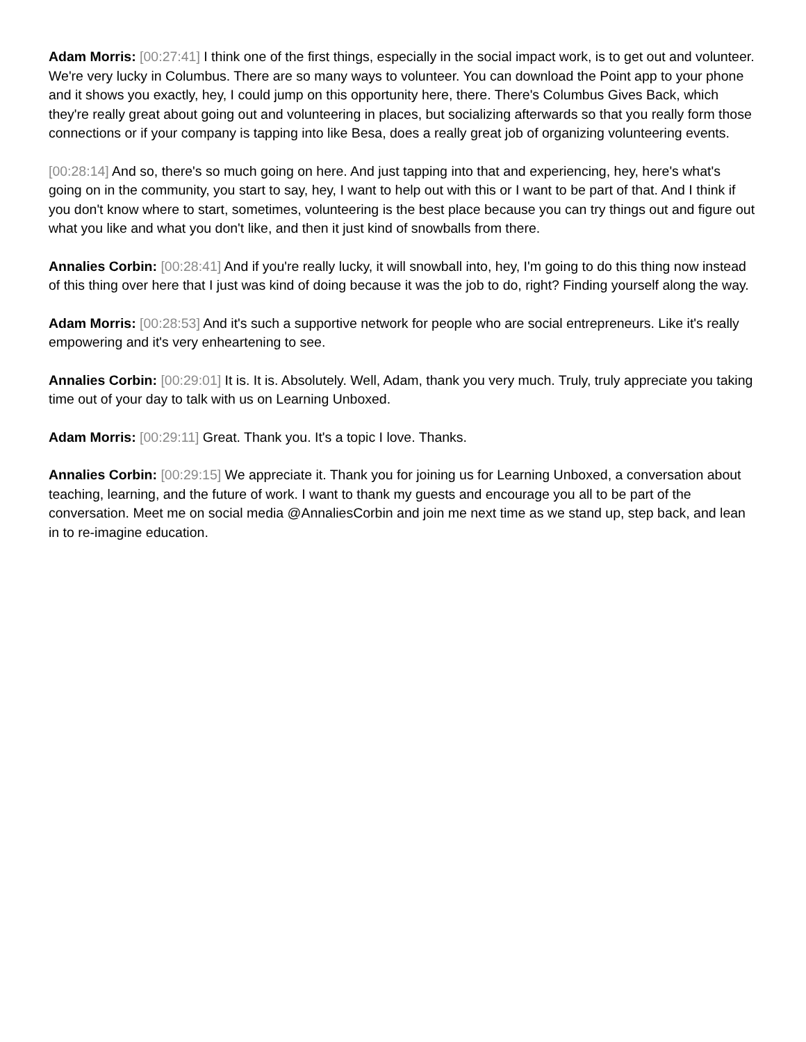Adam Morris: [00:27:41] I think one of the first things, especially in the social impact work, is to get out and volunteer. We're very lucky in Columbus. There are so many ways to volunteer. You can download the Point app to your phone and it shows you exactly, hey, I could jump on this opportunity here, there. There's Columbus Gives Back, which they're really great about going out and volunteering in places, but socializing afterwards so that you really form those connections or if your company is tapping into like Besa, does a really great job of organizing volunteering events.
[00:28:14] And so, there's so much going on here. And just tapping into that and experiencing, hey, here's what's going on in the community, you start to say, hey, I want to help out with this or I want to be part of that. And I think if you don't know where to start, sometimes, volunteering is the best place because you can try things out and figure out what you like and what you don't like, and then it just kind of snowballs from there.
Annalies Corbin: [00:28:41] And if you're really lucky, it will snowball into, hey, I'm going to do this thing now instead of this thing over here that I just was kind of doing because it was the job to do, right? Finding yourself along the way.
Adam Morris: [00:28:53] And it's such a supportive network for people who are social entrepreneurs. Like it's really empowering and it's very enheartening to see.
Annalies Corbin: [00:29:01] It is. It is. Absolutely. Well, Adam, thank you very much. Truly, truly appreciate you taking time out of your day to talk with us on Learning Unboxed.
Adam Morris: [00:29:11] Great. Thank you. It's a topic I love. Thanks.
Annalies Corbin: [00:29:15] We appreciate it. Thank you for joining us for Learning Unboxed, a conversation about teaching, learning, and the future of work. I want to thank my guests and encourage you all to be part of the conversation. Meet me on social media @AnnaliesCorbin and join me next time as we stand up, step back, and lean in to re-imagine education.